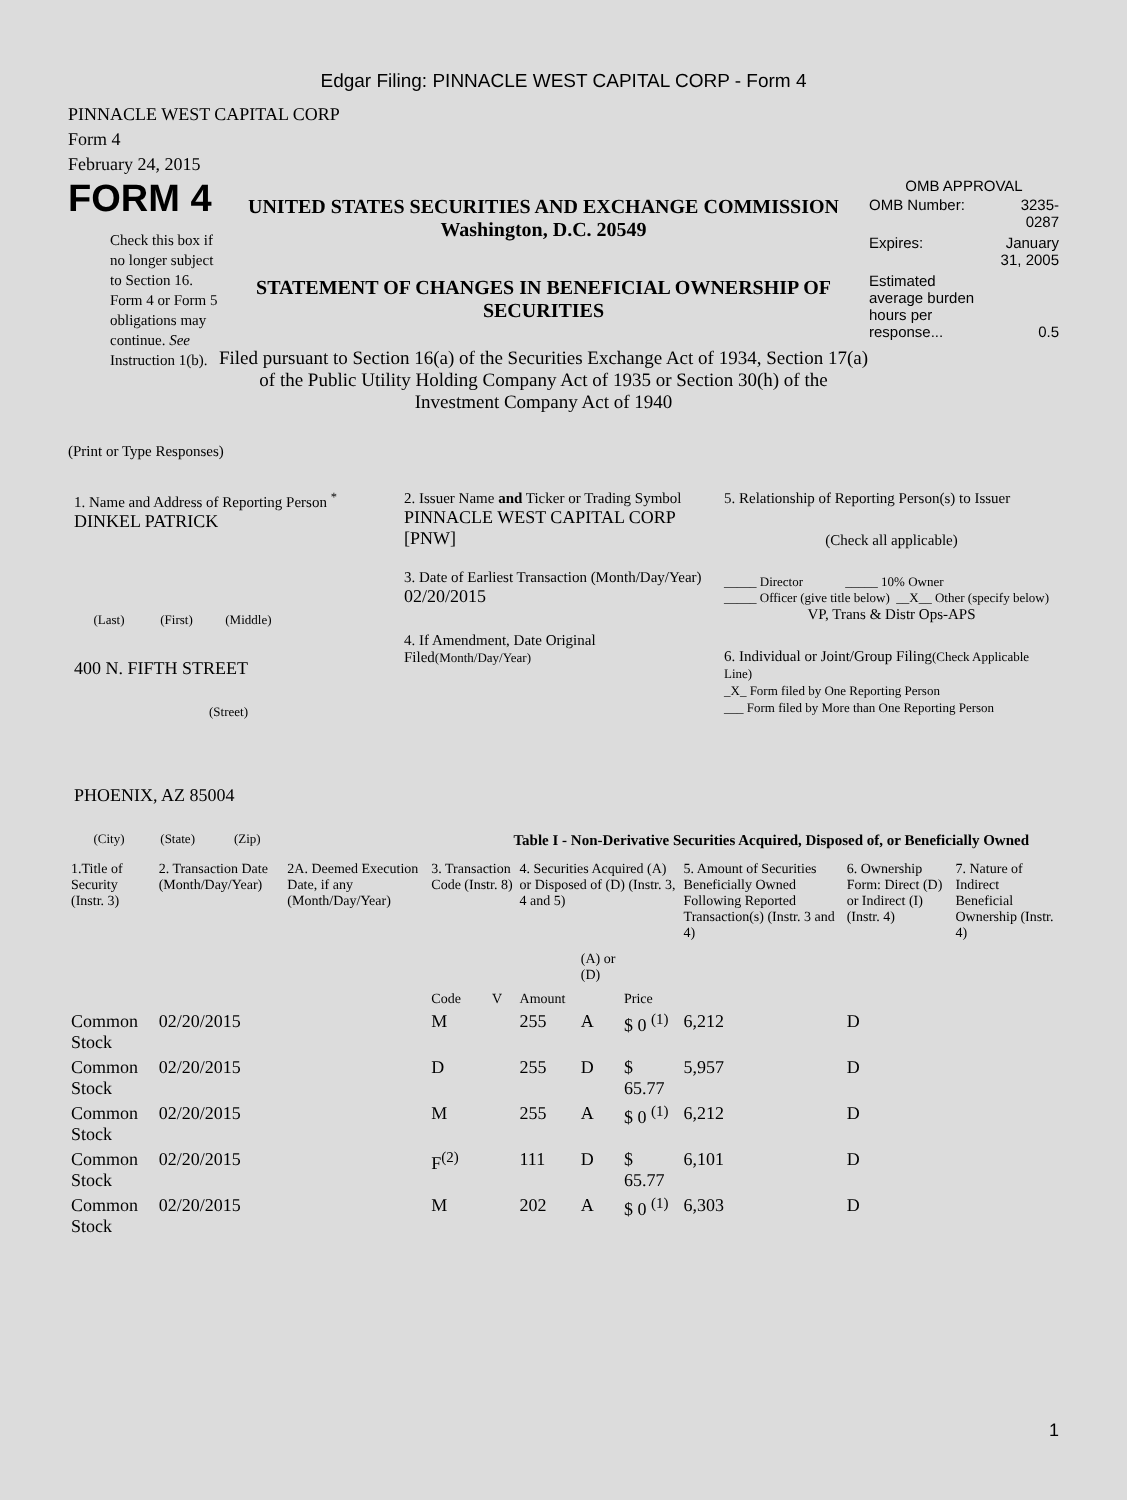Edgar Filing: PINNACLE WEST CAPITAL CORP - Form 4
PINNACLE WEST CAPITAL CORP
Form 4
February 24, 2015
FORM 4
Check this box if no longer subject to Section 16. Form 4 or Form 5 obligations may continue. See Instruction 1(b).
UNITED STATES SECURITIES AND EXCHANGE COMMISSION
Washington, D.C. 20549
STATEMENT OF CHANGES IN BENEFICIAL OWNERSHIP OF SECURITIES
Filed pursuant to Section 16(a) of the Securities Exchange Act of 1934, Section 17(a) of the Public Utility Holding Company Act of 1935 or Section 30(h) of the Investment Company Act of 1940
OMB APPROVAL
| OMB Number: | 3235-0287 |
| Expires: | January 31, 2005 |
| Estimated average burden hours per response... | 0.5 |
(Print or Type Responses)
1. Name and Address of Reporting Person <sup>*</sup>
DINKEL PATRICK
(Last) (First) (Middle)
400 N. FIFTH STREET
(Street)
PHOENIX, AZ 85004
(City) (State) (Zip)
2. Issuer Name and Ticker or Trading Symbol
PINNACLE WEST CAPITAL CORP [PNW]
3. Date of Earliest Transaction (Month/Day/Year)
02/20/2015
4. If Amendment, Date Original Filed(Month/Day/Year)
5. Relationship of Reporting Person(s) to Issuer
(Check all applicable)
_____ Director _____ 10% Owner
_____ Officer (give title below) __X__ Other (specify below)
VP, Trans & Distr Ops-APS
6. Individual or Joint/Group Filing(Check Applicable Line)
_X_ Form filed by One Reporting Person
___ Form filed by More than One Reporting Person
Table I - Non-Derivative Securities Acquired, Disposed of, or Beneficially Owned
| 1.Title of Security (Instr. 3) | 2. Transaction Date (Month/Day/Year) | 2A. Deemed Execution Date, if any (Month/Day/Year) | 3. Transaction Code (Instr. 8) | | 4. Securities Acquired (A) or Disposed of (D) (Instr. 3, 4 and 5) | | | 5. Amount of Securities Beneficially Owned Following Reported Transaction(s) (Instr. 3 and 4) | 6. Ownership Form: Direct (D) or Indirect (I) (Instr. 4) | 7. Nature of Indirect Beneficial Ownership (Instr. 4) |
| --- | --- | --- | --- | --- | --- | --- | --- | --- | --- | --- |
| | | | Code | V | Amount | (A) or (D) | Price | | | |
| Common Stock | 02/20/2015 | | M | | 255 | A | $ 0 <sup>(1)</sup> | 6,212 | D | |
| Common Stock | 02/20/2015 | | D | | 255 | D | $ 65.77 | 5,957 | D | |
| Common Stock | 02/20/2015 | | M | | 255 | A | $ 0 <sup>(1)</sup> | 6,212 | D | |
| Common Stock | 02/20/2015 | | F<sup>(2)</sup> | | 111 | D | $ 65.77 | 6,101 | D | |
| Common Stock | 02/20/2015 | | M | | 202 | A | $ 0 <sup>(1)</sup> | 6,303 | D | |
1